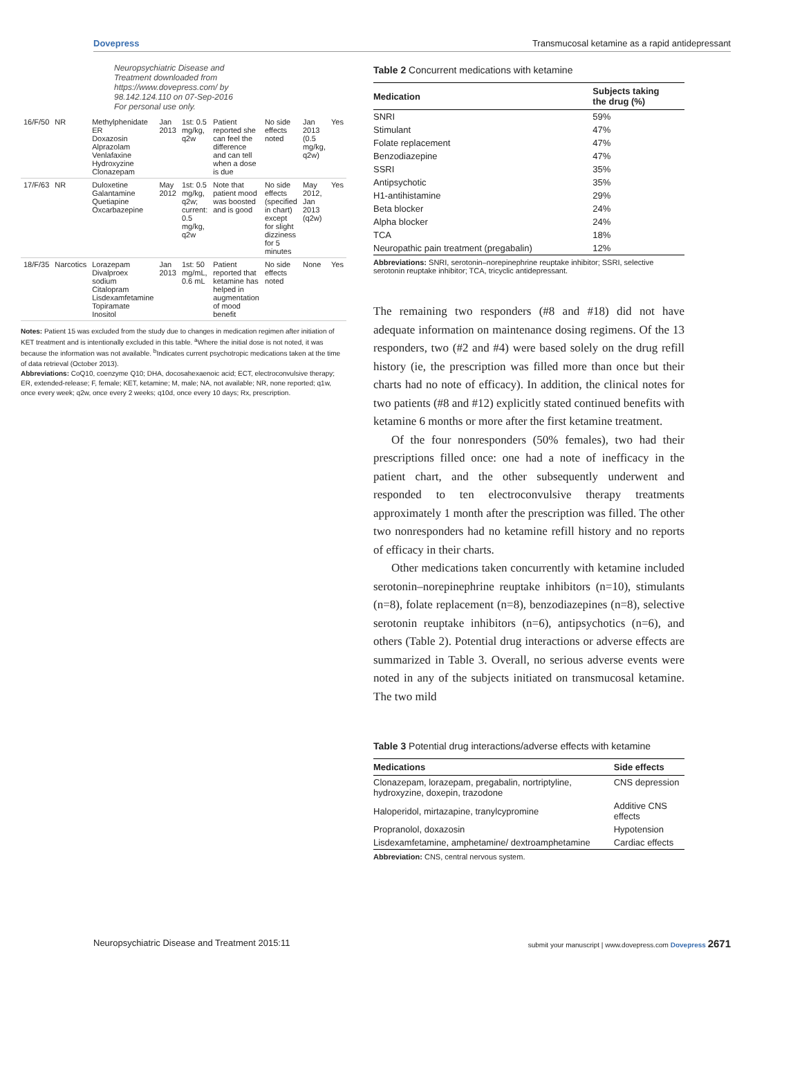Dovepress Transmucosal ketamine as a rapid antidepressant
Neuropsychiatric Disease and Treatment downloaded from https://www.dovepress.com/ by 98.142.124.110 on 07-Sep-2016
For personal use only.
| 16/F/50 | NR | Methylphenidate ER Doxazosin Alprazolam Venlafaxine Hydroxyzine Clonazepam | Jan 2013 | 1st: 0.5 mg/kg, q2w | Patient reported she can feel the difference and can tell when a dose is due | No side effects noted | Jan 2013 (0.5 mg/kg, q2w) | Yes |
| 17/F/63 | NR | Duloxetine Galantamine Quetiapine Oxcarbazepine | May 2012 | 1st: 0.5 mg/kg, q2w; current: 0.5 mg/kg, q2w | Note that patient mood was boosted and is good | No side effects (specified in chart) except for slight dizziness for 5 minutes | May 2012, Jan 2013 (q2w) | Yes |
| 18/F/35 | Narcotics | Lorazepam Divalproex sodium Citalopram Lisdexamfetamine Topiramate Inositol | Jan 2013 | 1st: 50 mg/mL, 0.6 mL | Patient reported that ketamine has helped in augmentation of mood benefit | No side effects noted | None | Yes |
Notes: Patient 15 was excluded from the study due to changes in medication regimen after initiation of KET treatment and is intentionally excluded in this table. <sup>a</sup>Where the initial dose is not noted, it was because the information was not available. <sup>b</sup>Indicates current psychotropic medications taken at the time of data retrieval (October 2013).
Abbreviations: CoQ10, coenzyme Q10; DHA, docosahexaenoic acid; ECT, electroconvulsive therapy; ER, extended-release; F, female; KET, ketamine; M, male; NA, not available; NR, none reported; q1w, once every week; q2w, once every 2 weeks; q10d, once every 10 days; Rx, prescription.
Table 2 Concurrent medications with ketamine
| Medication | Subjects taking the drug (%) |
| --- | --- |
| SNRI | 59% |
| Stimulant | 47% |
| Folate replacement | 47% |
| Benzodiazepine | 47% |
| SSRI | 35% |
| Antipsychotic | 35% |
| H1-antihistamine | 29% |
| Beta blocker | 24% |
| Alpha blocker | 24% |
| TCA | 18% |
| Neuropathic pain treatment (pregabalin) | 12% |
Abbreviations: SNRI, serotonin–norepinephrine reuptake inhibitor; SSRI, selective serotonin reuptake inhibitor; TCA, tricyclic antidepressant.
The remaining two responders (#8 and #18) did not have adequate information on maintenance dosing regimens. Of the 13 responders, two (#2 and #4) were based solely on the drug refill history (ie, the prescription was filled more than once but their charts had no note of efficacy). In addition, the clinical notes for two patients (#8 and #12) explicitly stated continued benefits with ketamine 6 months or more after the first ketamine treatment.
Of the four nonresponders (50% females), two had their prescriptions filled once: one had a note of inefficacy in the patient chart, and the other subsequently underwent and responded to ten electroconvulsive therapy treatments approximately 1 month after the prescription was filled. The other two nonresponders had no ketamine refill history and no reports of efficacy in their charts.
Other medications taken concurrently with ketamine included serotonin–norepinephrine reuptake inhibitors (n=10), stimulants (n=8), folate replacement (n=8), benzodiazepines (n=8), selective serotonin reuptake inhibitors (n=6), antipsychotics (n=6), and others (Table 2). Potential drug interactions or adverse effects are summarized in Table 3. Overall, no serious adverse events were noted in any of the subjects initiated on transmucosal ketamine. The two mild
Table 3 Potential drug interactions/adverse effects with ketamine
| Medications | Side effects |
| --- | --- |
| Clonazepam, lorazepam, pregabalin, nortriptyline, hydroxyzine, doxepin, trazodone | CNS depression |
| Haloperidol, mirtazapine, tranylcypromine | Additive CNS effects |
| Propranolol, doxazosin | Hypotension |
| Lisdexamfetamine, amphetamine/ dextroamphetamine | Cardiac effects |
Abbreviation: CNS, central nervous system.
Neuropsychiatric Disease and Treatment 2015:11 submit your manuscript | www.dovepress.com Dovepress 2671